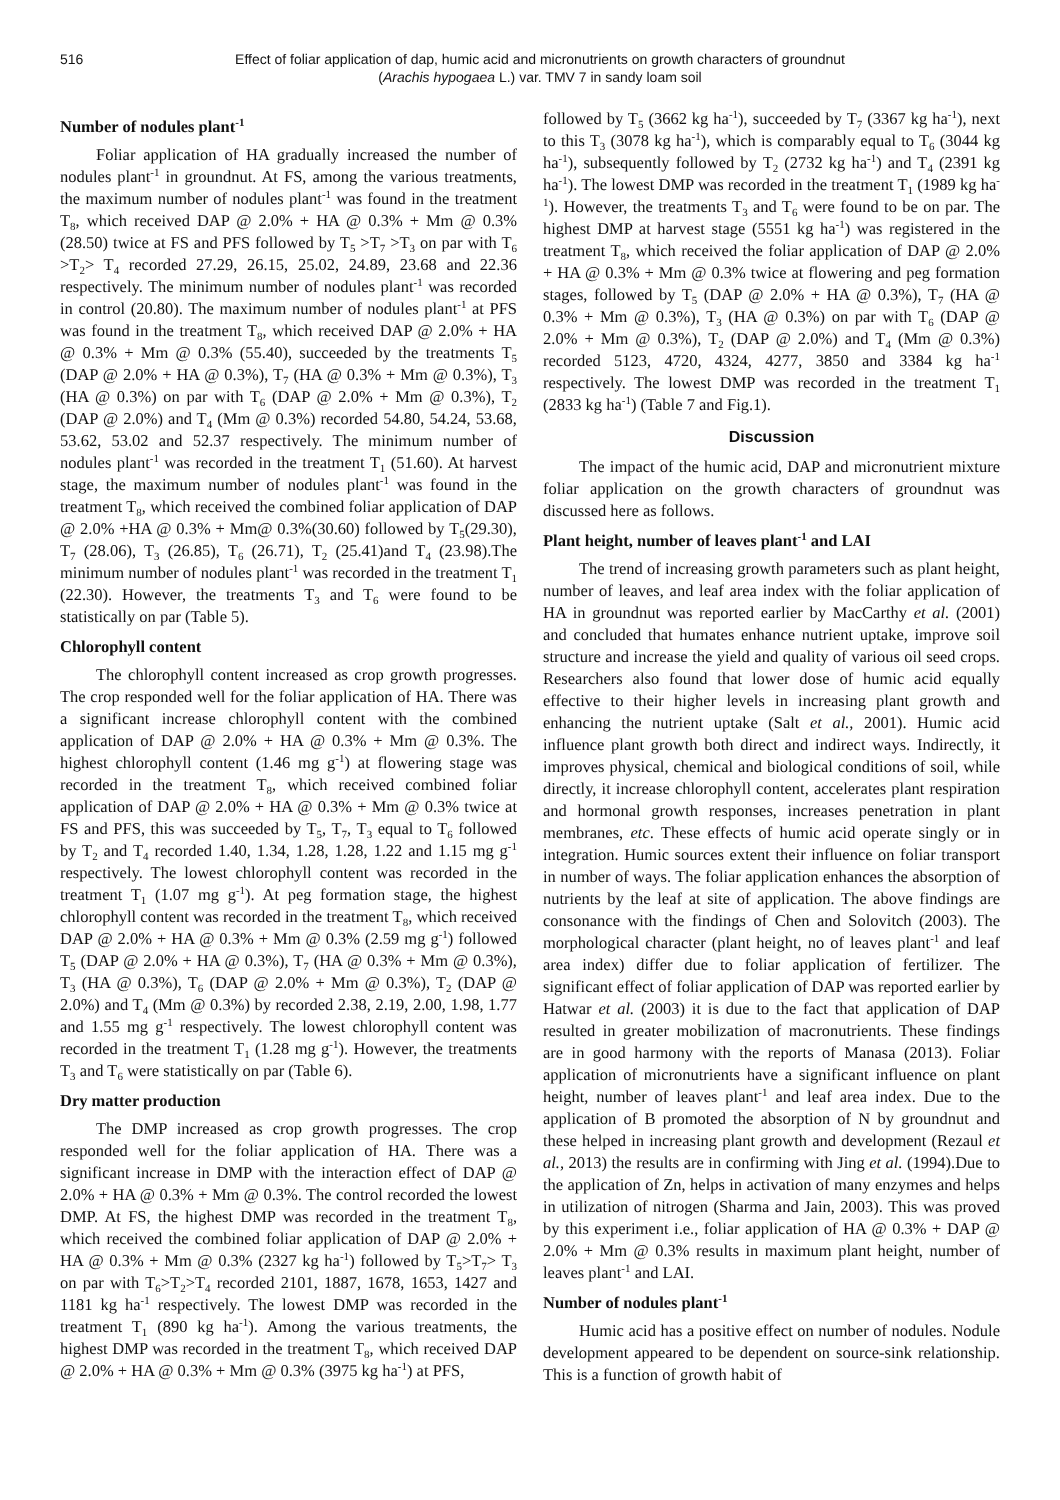516 Effect of foliar application of dap, humic acid and micronutrients on growth characters of groundnut
(Arachis hypogaea L.) var. TMV 7 in sandy loam soil
Number of nodules plant<sup>-1</sup>
Foliar application of HA gradually increased the number of nodules plant<sup>-1</sup> in groundnut. At FS, among the various treatments, the maximum number of nodules plant<sup>-1</sup> was found in the treatment T<sub>8</sub>, which received DAP @ 2.0% + HA @ 0.3% + Mm @ 0.3% (28.50) twice at FS and PFS followed by T<sub>5</sub> >T<sub>7</sub> >T<sub>3</sub> on par with T<sub>6</sub> >T<sub>2</sub>> T<sub>4</sub> recorded 27.29, 26.15, 25.02, 24.89, 23.68 and 22.36 respectively. The minimum number of nodules plant<sup>-1</sup> was recorded in control (20.80). The maximum number of nodules plant<sup>-1</sup> at PFS was found in the treatment T<sub>8</sub>, which received DAP @ 2.0% + HA @ 0.3% + Mm @ 0.3% (55.40), succeeded by the treatments T<sub>5</sub> (DAP @ 2.0% + HA @ 0.3%), T<sub>7</sub> (HA @ 0.3% + Mm @ 0.3%), T<sub>3</sub> (HA @ 0.3%) on par with T<sub>6</sub> (DAP @ 2.0% + Mm @ 0.3%), T<sub>2</sub> (DAP @ 2.0%) and T<sub>4</sub> (Mm @ 0.3%) recorded 54.80, 54.24, 53.68, 53.62, 53.02 and 52.37 respectively. The minimum number of nodules plant<sup>-1</sup> was recorded in the treatment T<sub>1</sub> (51.60). At harvest stage, the maximum number of nodules plant<sup>-1</sup> was found in the treatment T<sub>8</sub>, which received the combined foliar application of DAP @ 2.0% +HA @ 0.3% + Mm@ 0.3%(30.60) followed by T<sub>5</sub>(29.30), T<sub>7</sub> (28.06), T<sub>3</sub> (26.85), T<sub>6</sub> (26.71), T<sub>2</sub> (25.41)and T<sub>4</sub> (23.98).The minimum number of nodules plant<sup>-1</sup> was recorded in the treatment T<sub>1</sub> (22.30). However, the treatments T<sub>3</sub> and T<sub>6</sub> were found to be statistically on par (Table 5).
Chlorophyll content
The chlorophyll content increased as crop growth progresses. The crop responded well for the foliar application of HA. There was a significant increase chlorophyll content with the combined application of DAP @ 2.0% + HA @ 0.3% + Mm @ 0.3%. The highest chlorophyll content (1.46 mg g<sup>-1</sup>) at flowering stage was recorded in the treatment T<sub>8</sub>, which received combined foliar application of DAP @ 2.0% + HA @ 0.3% + Mm @ 0.3% twice at FS and PFS, this was succeeded by T<sub>5</sub>, T<sub>7</sub>, T<sub>3</sub> equal to T<sub>6</sub> followed by T<sub>2</sub> and T<sub>4</sub> recorded 1.40, 1.34, 1.28, 1.28, 1.22 and 1.15 mg g<sup>-1</sup> respectively. The lowest chlorophyll content was recorded in the treatment T<sub>1</sub> (1.07 mg g<sup>-1</sup>). At peg formation stage, the highest chlorophyll content was recorded in the treatment T<sub>8</sub>, which received DAP @ 2.0% + HA @ 0.3% + Mm @ 0.3% (2.59 mg g<sup>-1</sup>) followed T<sub>5</sub> (DAP @ 2.0% + HA @ 0.3%), T<sub>7</sub> (HA @ 0.3% + Mm @ 0.3%), T<sub>3</sub> (HA @ 0.3%), T<sub>6</sub> (DAP @ 2.0% + Mm @ 0.3%), T<sub>2</sub> (DAP @ 2.0%) and T<sub>4</sub> (Mm @ 0.3%) by recorded 2.38, 2.19, 2.00, 1.98, 1.77 and 1.55 mg g<sup>-1</sup> respectively. The lowest chlorophyll content was recorded in the treatment T<sub>1</sub> (1.28 mg g<sup>-1</sup>). However, the treatments T<sub>3</sub> and T<sub>6</sub> were statistically on par (Table 6).
Dry matter production
The DMP increased as crop growth progresses. The crop responded well for the foliar application of HA. There was a significant increase in DMP with the interaction effect of DAP @ 2.0% + HA @ 0.3% + Mm @ 0.3%. The control recorded the lowest DMP. At FS, the highest DMP was recorded in the treatment T<sub>8</sub>, which received the combined foliar application of DAP @ 2.0% + HA @ 0.3% + Mm @ 0.3% (2327 kg ha<sup>-1</sup>) followed by T<sub>5</sub>>T<sub>7</sub>> T<sub>3</sub> on par with T<sub>6</sub>>T<sub>2</sub>>T<sub>4</sub> recorded 2101, 1887, 1678, 1653, 1427 and 1181 kg ha<sup>-1</sup> respectively. The lowest DMP was recorded in the treatment T<sub>1</sub> (890 kg ha<sup>-1</sup>). Among the various treatments, the highest DMP was recorded in the treatment T<sub>8</sub>, which received DAP @ 2.0% + HA @ 0.3% + Mm @ 0.3% (3975 kg ha<sup>-1</sup>) at PFS,
followed by T<sub>5</sub> (3662 kg ha<sup>-1</sup>), succeeded by T<sub>7</sub> (3367 kg ha<sup>-1</sup>), next to this T<sub>3</sub> (3078 kg ha<sup>-1</sup>), which is comparably equal to T<sub>6</sub> (3044 kg ha<sup>-1</sup>), subsequently followed by T<sub>2</sub> (2732 kg ha<sup>-1</sup>) and T<sub>4</sub> (2391 kg ha<sup>-1</sup>). The lowest DMP was recorded in the treatment T<sub>1</sub> (1989 kg ha<sup>-1</sup>). However, the treatments T<sub>3</sub> and T<sub>6</sub> were found to be on par. The highest DMP at harvest stage (5551 kg ha<sup>-1</sup>) was registered in the treatment T<sub>8</sub>, which received the foliar application of DAP @ 2.0% + HA @ 0.3% + Mm @ 0.3% twice at flowering and peg formation stages, followed by T<sub>5</sub> (DAP @ 2.0% + HA @ 0.3%), T<sub>7</sub> (HA @ 0.3% + Mm @ 0.3%), T<sub>3</sub> (HA @ 0.3%) on par with T<sub>6</sub> (DAP @ 2.0% + Mm @ 0.3%), T<sub>2</sub> (DAP @ 2.0%) and T<sub>4</sub> (Mm @ 0.3%) recorded 5123, 4720, 4324, 4277, 3850 and 3384 kg ha<sup>-1</sup> respectively. The lowest DMP was recorded in the treatment T<sub>1</sub> (2833 kg ha<sup>-1</sup>) (Table 7 and Fig.1).
Discussion
The impact of the humic acid, DAP and micronutrient mixture foliar application on the growth characters of groundnut was discussed here as follows.
Plant height, number of leaves plant<sup>-1</sup> and LAI
The trend of increasing growth parameters such as plant height, number of leaves, and leaf area index with the foliar application of HA in groundnut was reported earlier by MacCarthy et al. (2001) and concluded that humates enhance nutrient uptake, improve soil structure and increase the yield and quality of various oil seed crops. Researchers also found that lower dose of humic acid equally effective to their higher levels in increasing plant growth and enhancing the nutrient uptake (Salt et al., 2001). Humic acid influence plant growth both direct and indirect ways. Indirectly, it improves physical, chemical and biological conditions of soil, while directly, it increase chlorophyll content, accelerates plant respiration and hormonal growth responses, increases penetration in plant membranes, etc. These effects of humic acid operate singly or in integration. Humic sources extent their influence on foliar transport in number of ways. The foliar application enhances the absorption of nutrients by the leaf at site of application. The above findings are consonance with the findings of Chen and Solovitch (2003). The morphological character (plant height, no of leaves plant<sup>-1</sup> and leaf area index) differ due to foliar application of fertilizer. The significant effect of foliar application of DAP was reported earlier by Hatwar et al. (2003) it is due to the fact that application of DAP resulted in greater mobilization of macronutrients. These findings are in good harmony with the reports of Manasa (2013). Foliar application of micronutrients have a significant influence on plant height, number of leaves plant<sup>-1</sup> and leaf area index. Due to the application of B promoted the absorption of N by groundnut and these helped in increasing plant growth and development (Rezaul et al., 2013) the results are in confirming with Jing et al. (1994).Due to the application of Zn, helps in activation of many enzymes and helps in utilization of nitrogen (Sharma and Jain, 2003). This was proved by this experiment i.e., foliar application of HA @ 0.3% + DAP @ 2.0% + Mm @ 0.3% results in maximum plant height, number of leaves plant<sup>-1</sup> and LAI.
Number of nodules plant<sup>-1</sup>
Humic acid has a positive effect on number of nodules. Nodule development appeared to be dependent on source-sink relationship. This is a function of growth habit of